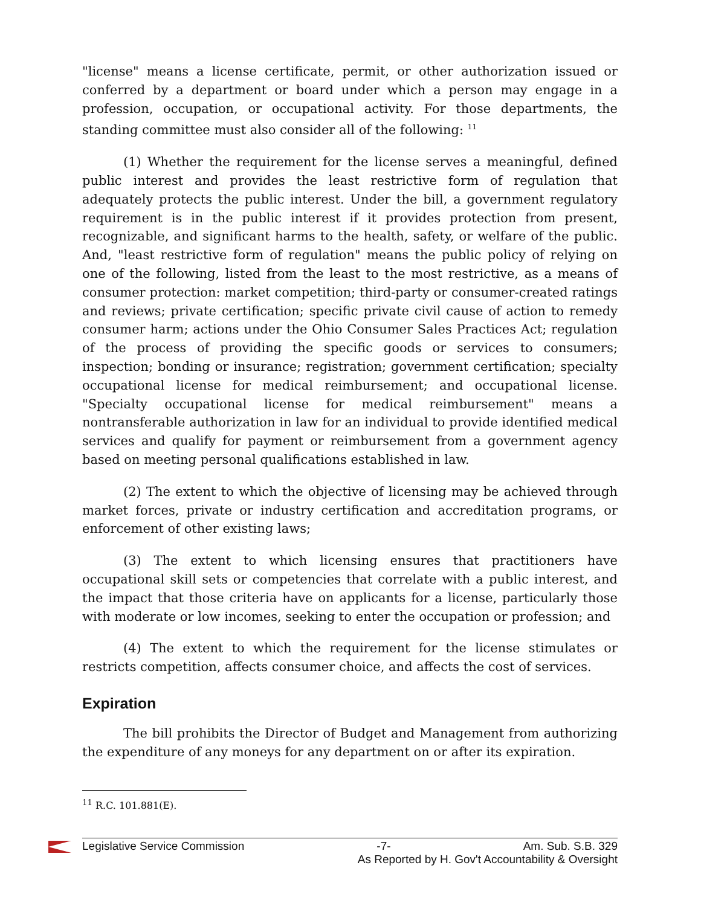"license" means a license certificate, permit, or other authorization issued or conferred by a department or board under which a person may engage in a profession, occupation, or occupational activity. For those departments, the standing committee must also consider all of the following: <sup>11</sup>
(1) Whether the requirement for the license serves a meaningful, defined public interest and provides the least restrictive form of regulation that adequately protects the public interest. Under the bill, a government regulatory requirement is in the public interest if it provides protection from present, recognizable, and significant harms to the health, safety, or welfare of the public. And, "least restrictive form of regulation" means the public policy of relying on one of the following, listed from the least to the most restrictive, as a means of consumer protection: market competition; third-party or consumer-created ratings and reviews; private certification; specific private civil cause of action to remedy consumer harm; actions under the Ohio Consumer Sales Practices Act; regulation of the process of providing the specific goods or services to consumers; inspection; bonding or insurance; registration; government certification; specialty occupational license for medical reimbursement; and occupational license. "Specialty occupational license for medical reimbursement" means a nontransferable authorization in law for an individual to provide identified medical services and qualify for payment or reimbursement from a government agency based on meeting personal qualifications established in law.
(2) The extent to which the objective of licensing may be achieved through market forces, private or industry certification and accreditation programs, or enforcement of other existing laws;
(3) The extent to which licensing ensures that practitioners have occupational skill sets or competencies that correlate with a public interest, and the impact that those criteria have on applicants for a license, particularly those with moderate or low incomes, seeking to enter the occupation or profession; and
(4) The extent to which the requirement for the license stimulates or restricts competition, affects consumer choice, and affects the cost of services.
Expiration
The bill prohibits the Director of Budget and Management from authorizing the expenditure of any moneys for any department on or after its expiration.
<sup>11</sup> R.C. 101.881(E).
Legislative Service Commission -7- Am. Sub. S.B. 329
As Reported by H. Gov't Accountability & Oversight